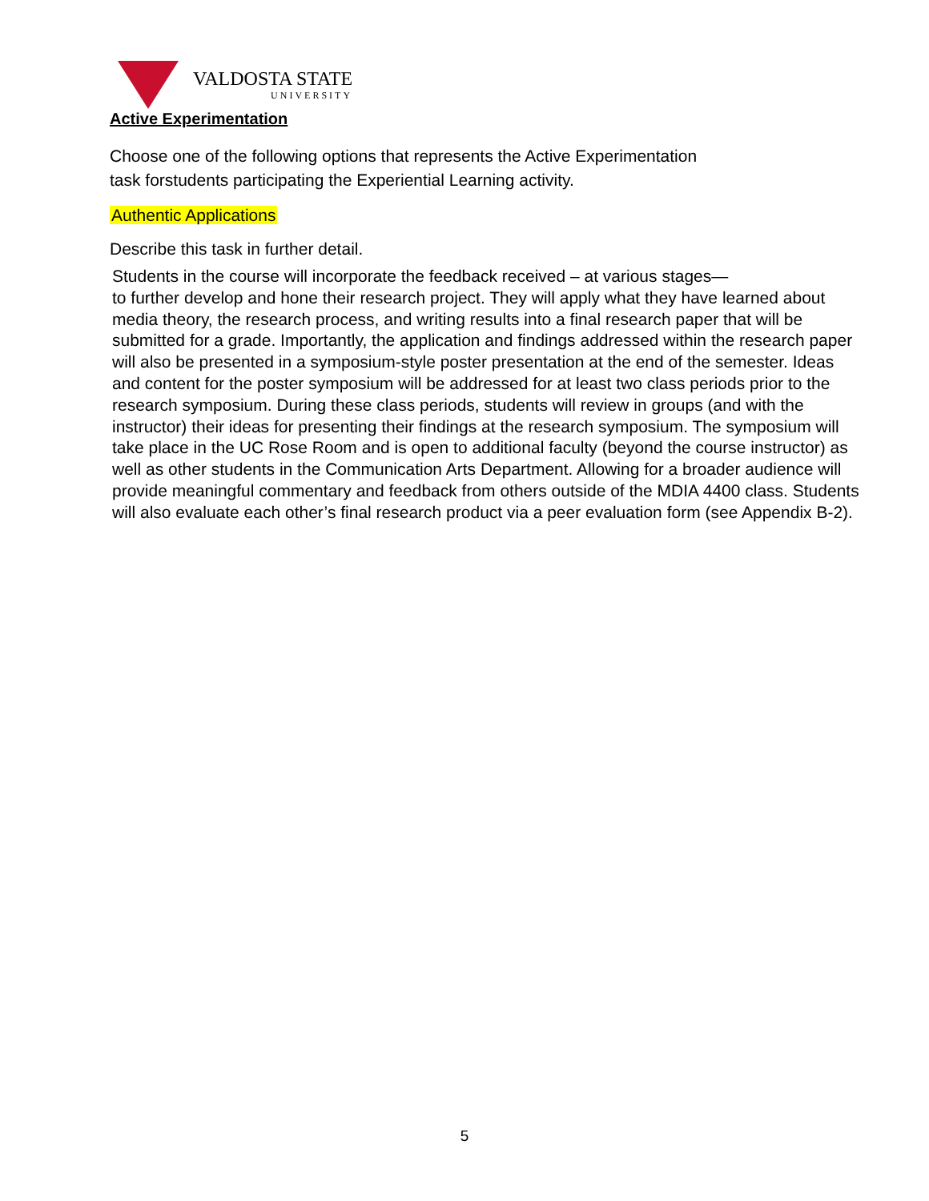VALDOSTA STATE
UNIVERSITY
Active Experimentation
Choose one of the following options that represents the Active Experimentation
task forstudents participating the Experiential Learning activity.
Authentic Applications
Describe this task in further detail.
Students in the course will incorporate the feedback received – at various stages—
to further develop and hone their research project. They will apply what they have learned about media theory, the research process, and writing results into a final research paper that will be submitted for a grade. Importantly, the application and findings addressed within the research paper will also be presented in a symposium-style poster presentation at the end of the semester. Ideas and content for the poster symposium will be addressed for at least two class periods prior to the research symposium. During these class periods, students will review in groups (and with the instructor) their ideas for presenting their findings at the research symposium. The symposium will take place in the UC Rose Room and is open to additional faculty (beyond the course instructor) as well as other students in the Communication Arts Department. Allowing for a broader audience will provide meaningful commentary and feedback from others outside of the MDIA 4400 class. Students will also evaluate each other’s final research product via a peer evaluation form (see Appendix B-2).
5